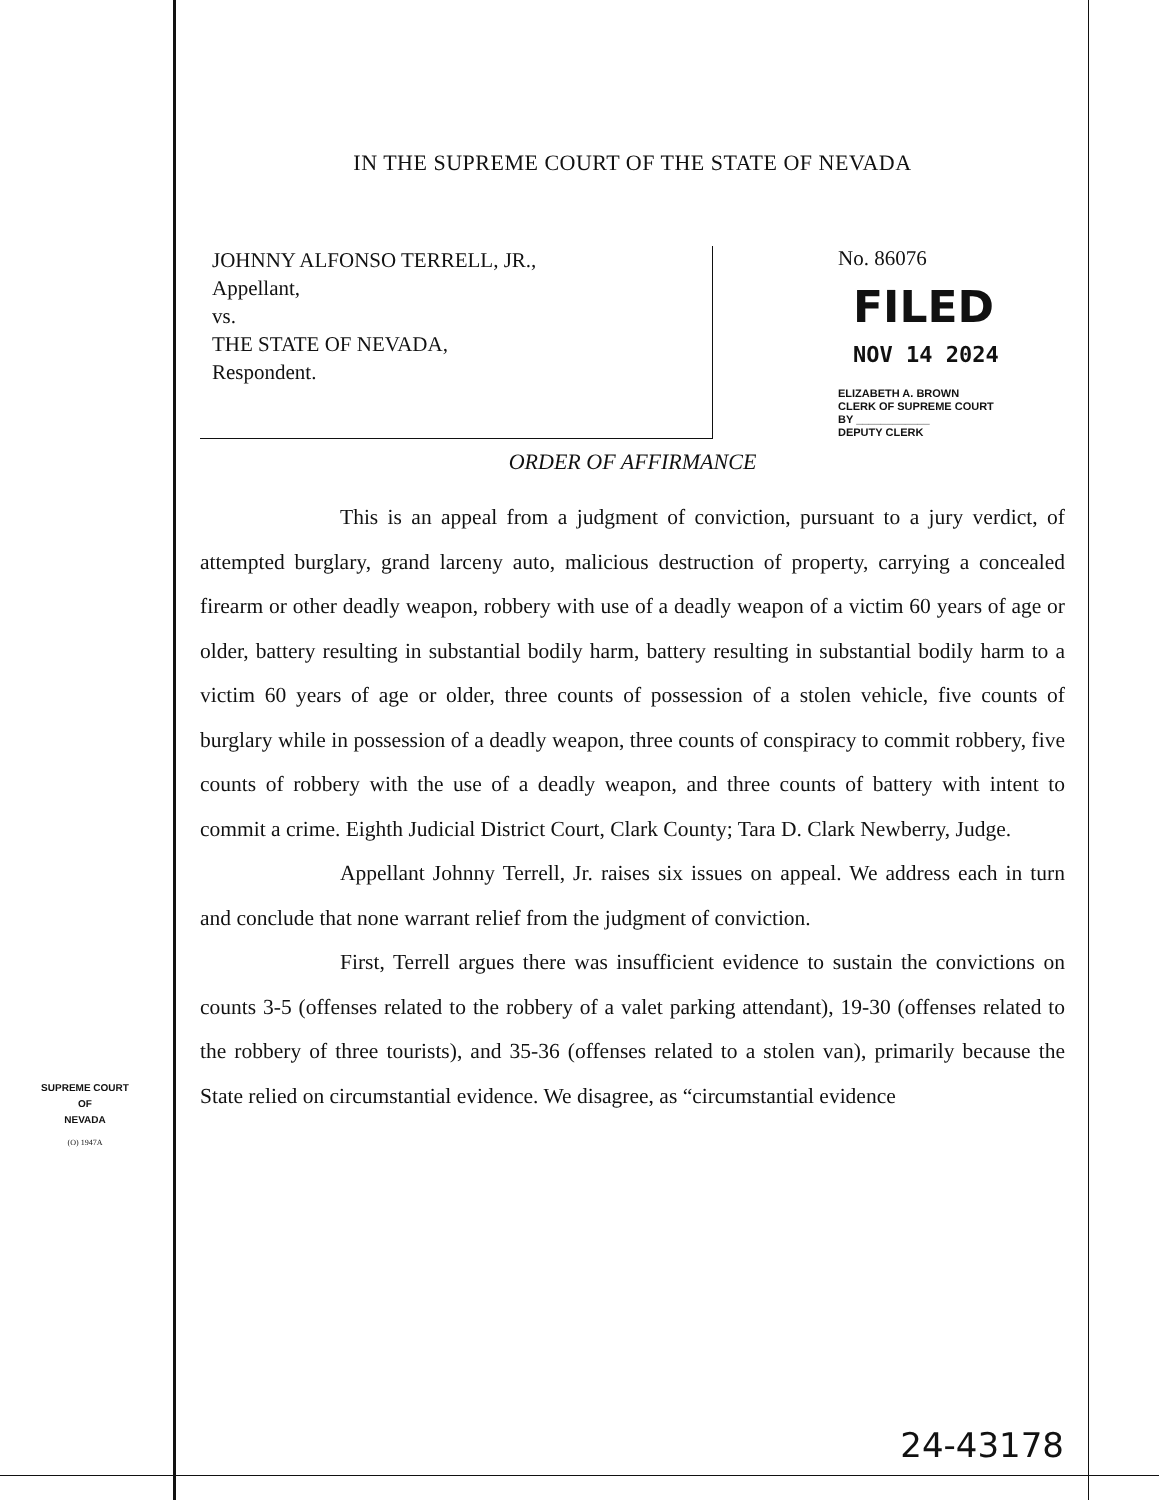IN THE SUPREME COURT OF THE STATE OF NEVADA
JOHNNY ALFONSO TERRELL, JR.,
Appellant,
vs.
THE STATE OF NEVADA,
Respondent.
No. 86076
FILED
NOV 14 2024
ELIZABETH A. BROWN
CLERK OF SUPREME COURT
BY ____________
DEPUTY CLERK
ORDER OF AFFIRMANCE
This is an appeal from a judgment of conviction, pursuant to a jury verdict, of attempted burglary, grand larceny auto, malicious destruction of property, carrying a concealed firearm or other deadly weapon, robbery with use of a deadly weapon of a victim 60 years of age or older, battery resulting in substantial bodily harm, battery resulting in substantial bodily harm to a victim 60 years of age or older, three counts of possession of a stolen vehicle, five counts of burglary while in possession of a deadly weapon, three counts of conspiracy to commit robbery, five counts of robbery with the use of a deadly weapon, and three counts of battery with intent to commit a crime. Eighth Judicial District Court, Clark County; Tara D. Clark Newberry, Judge.
Appellant Johnny Terrell, Jr. raises six issues on appeal. We address each in turn and conclude that none warrant relief from the judgment of conviction.
First, Terrell argues there was insufficient evidence to sustain the convictions on counts 3-5 (offenses related to the robbery of a valet parking attendant), 19-30 (offenses related to the robbery of three tourists), and 35-36 (offenses related to a stolen van), primarily because the State relied on circumstantial evidence. We disagree, as “circumstantial evidence
SUPREME COURT
OF
NEVADA
(O) 1947A
24-43178